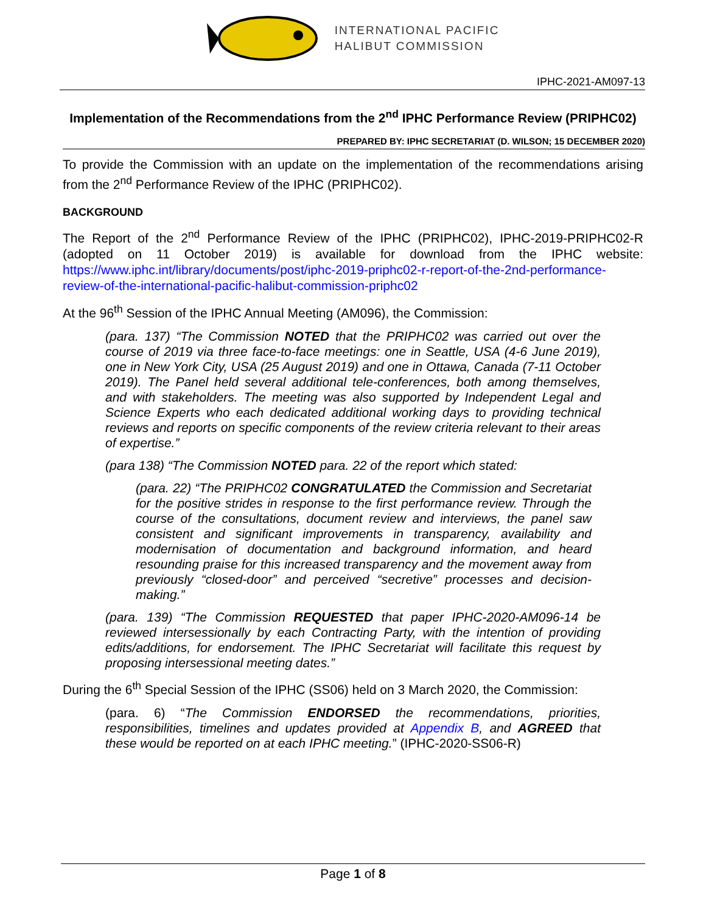INTERNATIONAL PACIFIC
HALIBUT COMMISSION
IPHC-2021-AM097-13
Implementation of the Recommendations from the 2<sup>nd</sup> IPHC Performance Review (PRIPHC02)
PREPARED BY: IPHC SECRETARIAT (D. WILSON; 15 DECEMBER 2020)
To provide the Commission with an update on the implementation of the recommendations arising from the 2<sup>nd</sup> Performance Review of the IPHC (PRIPHC02).
BACKGROUND
The Report of the 2<sup>nd</sup> Performance Review of the IPHC (PRIPHC02), IPHC-2019-PRIPHC02-R (adopted on 11 October 2019) is available for download from the IPHC website: https://www.iphc.int/library/documents/post/iphc-2019-priphc02-r-report-of-the-2nd-performance-review-of-the-international-pacific-halibut-commission-priphc02
At the 96<sup>th</sup> Session of the IPHC Annual Meeting (AM096), the Commission:
(para. 137) “The Commission NOTED that the PRIPHC02 was carried out over the course of 2019 via three face-to-face meetings: one in Seattle, USA (4-6 June 2019), one in New York City, USA (25 August 2019) and one in Ottawa, Canada (7-11 October 2019). The Panel held several additional tele-conferences, both among themselves, and with stakeholders. The meeting was also supported by Independent Legal and Science Experts who each dedicated additional working days to providing technical reviews and reports on specific components of the review criteria relevant to their areas of expertise.”
(para 138) “The Commission NOTED para. 22 of the report which stated:
(para. 22) “The PRIPHC02 CONGRATULATED the Commission and Secretariat for the positive strides in response to the first performance review. Through the course of the consultations, document review and interviews, the panel saw consistent and significant improvements in transparency, availability and modernisation of documentation and background information, and heard resounding praise for this increased transparency and the movement away from previously “closed-door” and perceived “secretive” processes and decision-making.”
(para. 139) “The Commission REQUESTED that paper IPHC-2020-AM096-14 be reviewed intersessionally by each Contracting Party, with the intention of providing edits/additions, for endorsement. The IPHC Secretariat will facilitate this request by proposing intersessional meeting dates.”
During the 6<sup>th</sup> Special Session of the IPHC (SS06) held on 3 March 2020, the Commission:
(para. 6) “The Commission ENDORSED the recommendations, priorities, responsibilities, timelines and updates provided at Appendix B, and AGREED that these would be reported on at each IPHC meeting.” (IPHC-2020-SS06-R)
Page 1 of 8